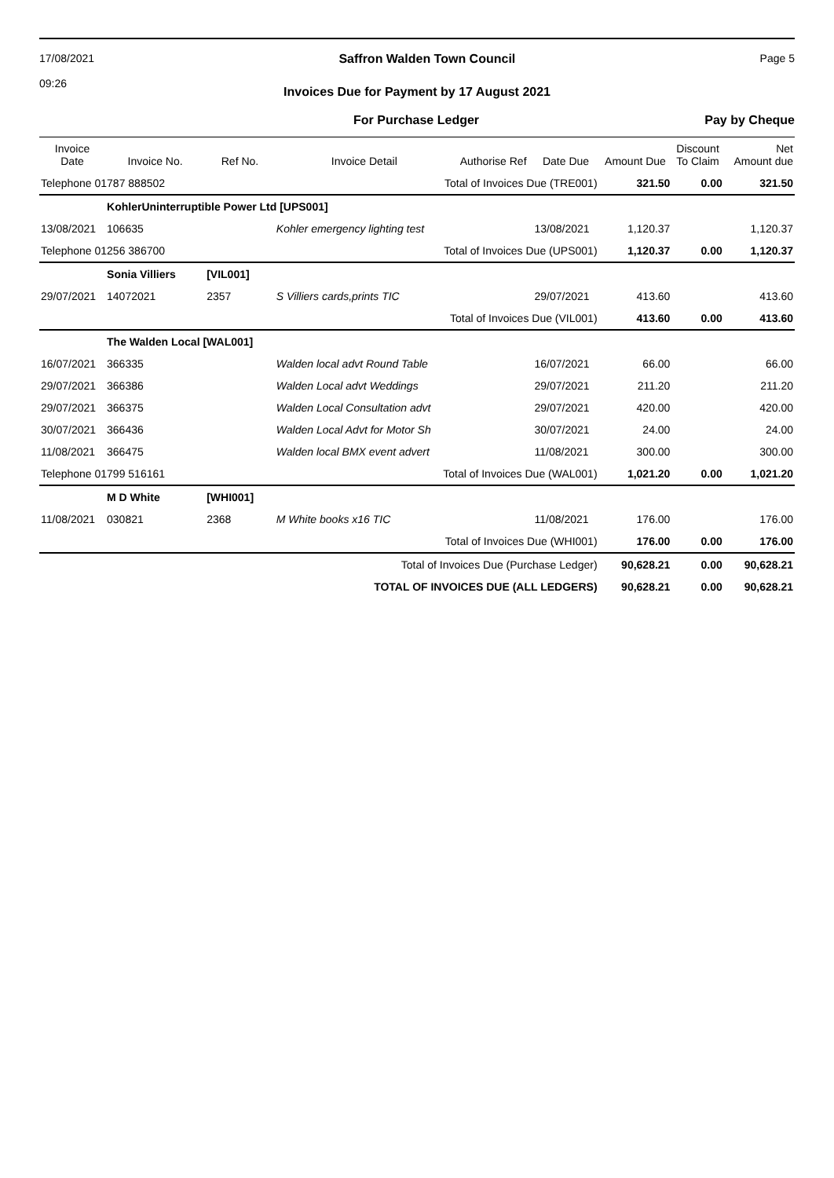17/08/2021
09:26
Saffron Walden Town Council Page 5
Invoices Due for Payment by 17 August 2021
For Purchase Ledger Pay by Cheque
| Invoice Date | Invoice No. | Ref No. | Invoice Detail | Authorise Ref | Date Due | Amount Due | Discount To Claim | Net Amount due |
| --- | --- | --- | --- | --- | --- | --- | --- | --- |
| Telephone 01787 888502 | | Total of Invoices Due (TRE001) | | | | 321.50 | 0.00 | 321.50 |
| | KohlerUninterruptible Power Ltd [UPS001] | | | | | | | |
| 13/08/2021 | 106635 | | Kohler emergency lighting test | | 13/08/2021 | 1,120.37 | | 1,120.37 |
| Telephone 01256 386700 | | Total of Invoices Due (UPS001) | | | | 1,120.37 | 0.00 | 1,120.37 |
| | Sonia Villiers | [VIL001] | | | | | | |
| 29/07/2021 | 14072021 | 2357 | S Villiers cards,prints TIC | | 29/07/2021 | 413.60 | | 413.60 |
| Total of Invoices Due (VIL001) | | | | | | 413.60 | 0.00 | 413.60 |
| | The Walden Local [WAL001] | | | | | | | |
| 16/07/2021 | 366335 | | Walden local advt Round Table | | 16/07/2021 | 66.00 | | 66.00 |
| 29/07/2021 | 366386 | | Walden Local advt Weddings | | 29/07/2021 | 211.20 | | 211.20 |
| 29/07/2021 | 366375 | | Walden Local Consultation advt | | 29/07/2021 | 420.00 | | 420.00 |
| 30/07/2021 | 366436 | | Walden Local Advt for Motor Sh | | 30/07/2021 | 24.00 | | 24.00 |
| 11/08/2021 | 366475 | | Walden local BMX event advert | | 11/08/2021 | 300.00 | | 300.00 |
| Telephone 01799 516161 | | Total of Invoices Due (WAL001) | | | | 1,021.20 | 0.00 | 1,021.20 |
| | M D White | [WHI001] | | | | | | |
| 11/08/2021 | 030821 | 2368 | M White books x16 TIC | | 11/08/2021 | 176.00 | | 176.00 |
| Total of Invoices Due (WHI001) | | | | | | 176.00 | 0.00 | 176.00 |
| Total of Invoices Due (Purchase Ledger) | | | | | | 90,628.21 | 0.00 | 90,628.21 |
| TOTAL OF INVOICES DUE (ALL LEDGERS) | | | | | | 90,628.21 | 0.00 | 90,628.21 |